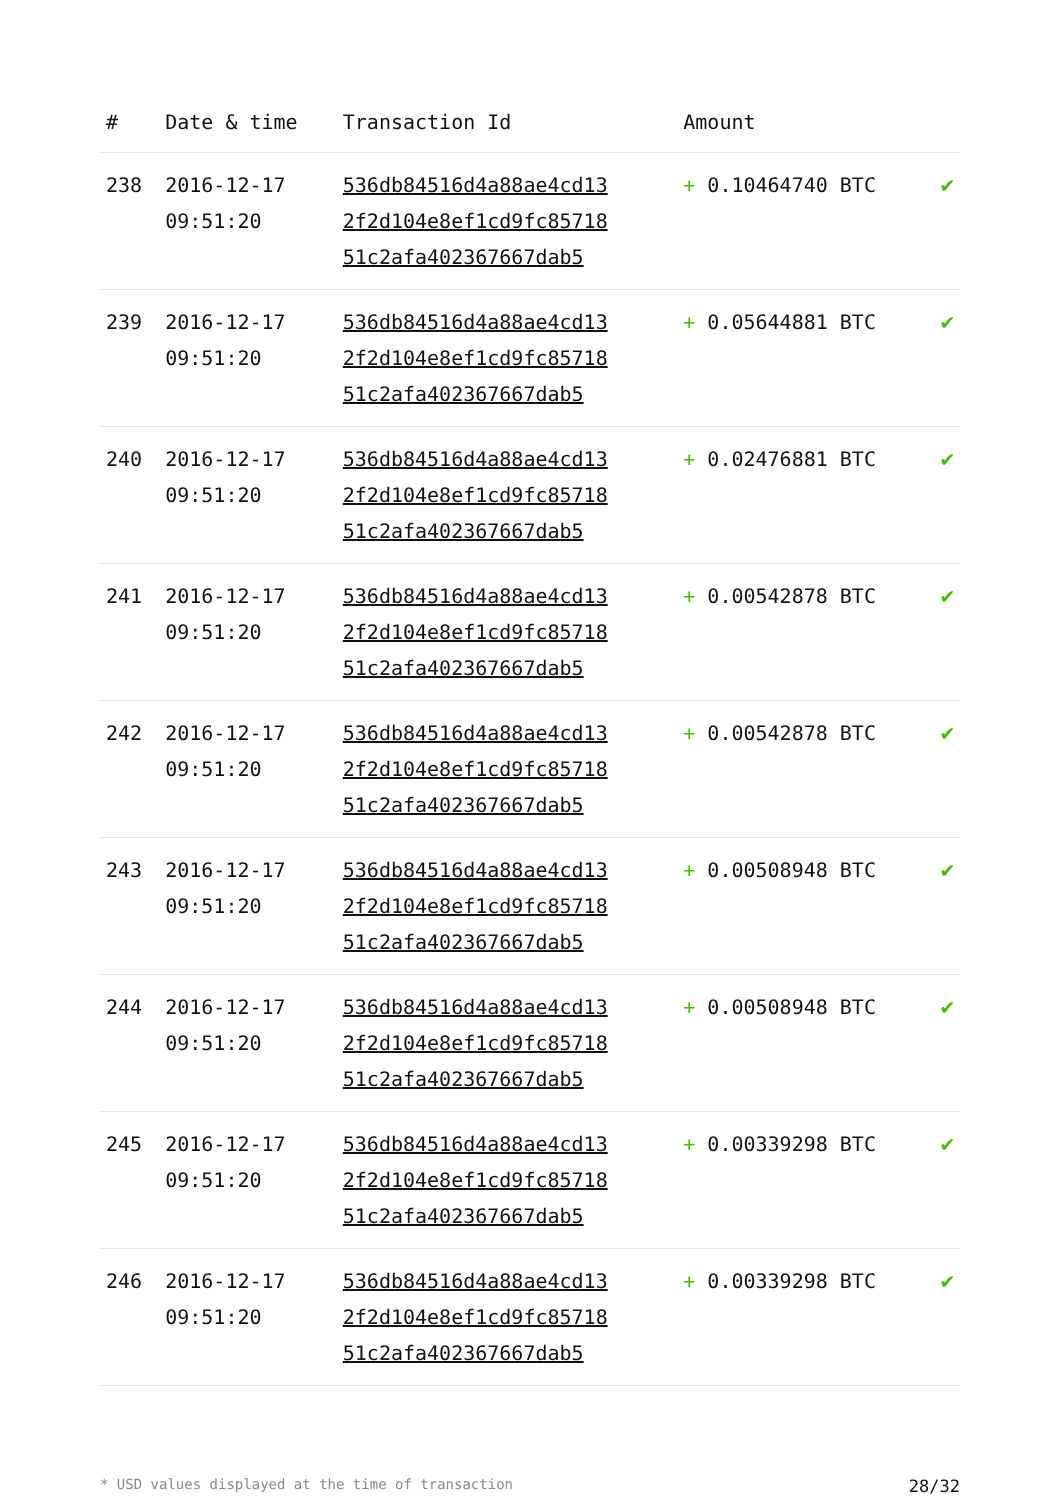| # | Date & time | Transaction Id | Amount | |
| --- | --- | --- | --- | --- |
| 238 | 2016-12-17 09:51:20 | 536db84516d4a88ae4cd13 2f2d104e8ef1cd9fc85718 51c2afa402367667dab5 | + 0.10464740 BTC | ✔ |
| 239 | 2016-12-17 09:51:20 | 536db84516d4a88ae4cd13 2f2d104e8ef1cd9fc85718 51c2afa402367667dab5 | + 0.05644881 BTC | ✔ |
| 240 | 2016-12-17 09:51:20 | 536db84516d4a88ae4cd13 2f2d104e8ef1cd9fc85718 51c2afa402367667dab5 | + 0.02476881 BTC | ✔ |
| 241 | 2016-12-17 09:51:20 | 536db84516d4a88ae4cd13 2f2d104e8ef1cd9fc85718 51c2afa402367667dab5 | + 0.00542878 BTC | ✔ |
| 242 | 2016-12-17 09:51:20 | 536db84516d4a88ae4cd13 2f2d104e8ef1cd9fc85718 51c2afa402367667dab5 | + 0.00542878 BTC | ✔ |
| 243 | 2016-12-17 09:51:20 | 536db84516d4a88ae4cd13 2f2d104e8ef1cd9fc85718 51c2afa402367667dab5 | + 0.00508948 BTC | ✔ |
| 244 | 2016-12-17 09:51:20 | 536db84516d4a88ae4cd13 2f2d104e8ef1cd9fc85718 51c2afa402367667dab5 | + 0.00508948 BTC | ✔ |
| 245 | 2016-12-17 09:51:20 | 536db84516d4a88ae4cd13 2f2d104e8ef1cd9fc85718 51c2afa402367667dab5 | + 0.00339298 BTC | ✔ |
| 246 | 2016-12-17 09:51:20 | 536db84516d4a88ae4cd13 2f2d104e8ef1cd9fc85718 51c2afa402367667dab5 | + 0.00339298 BTC | ✔ |
* USD values displayed at the time of transaction 28/32